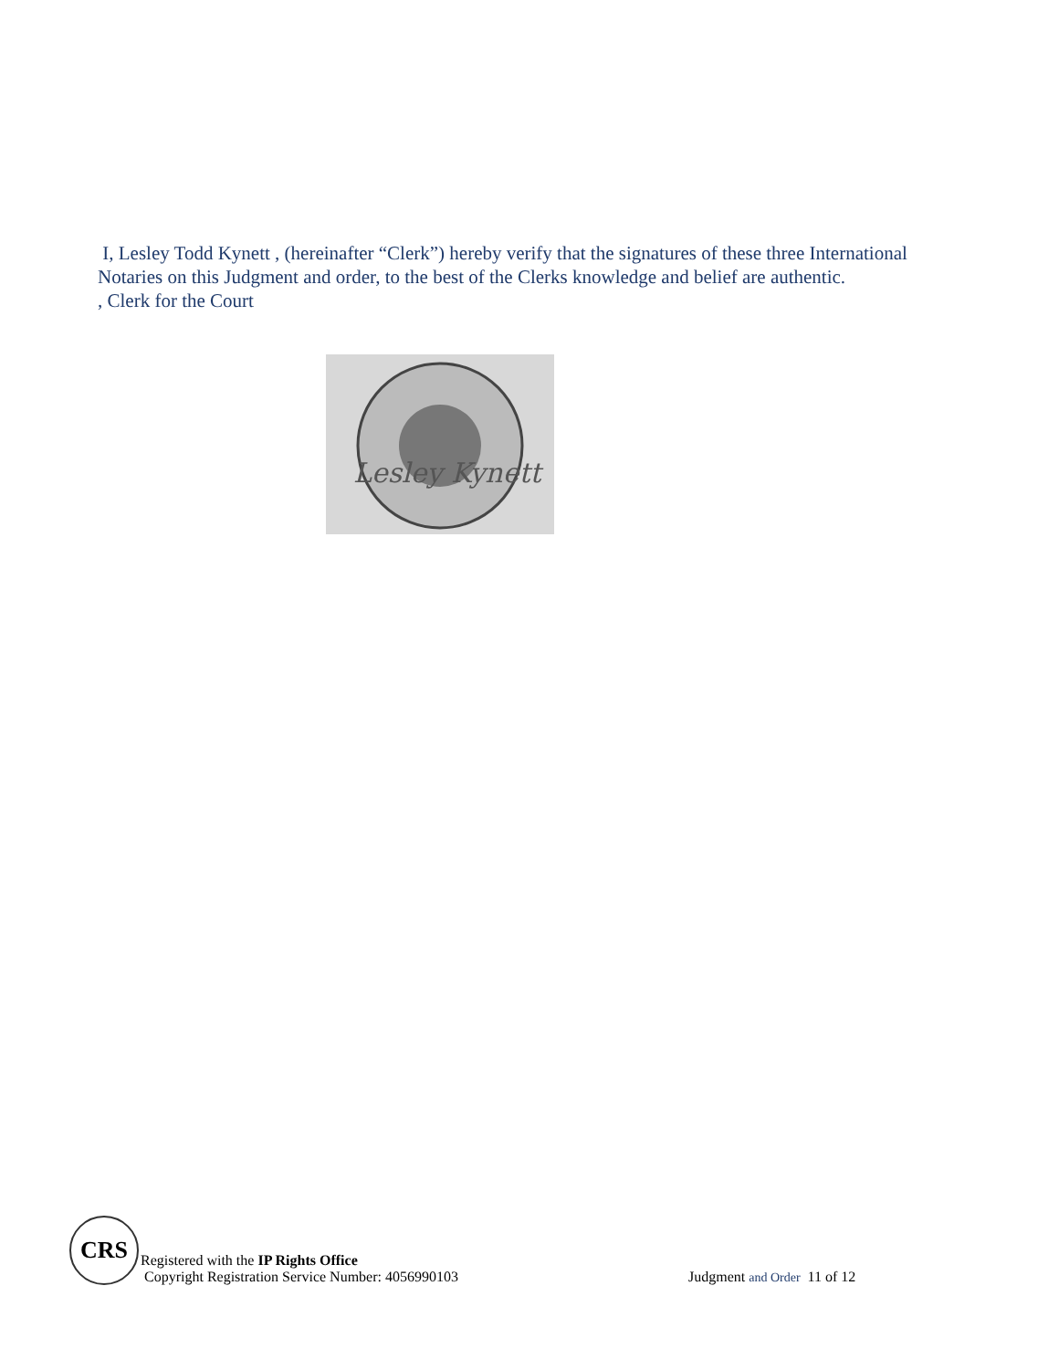I, Lesley Todd Kynett , (hereinafter “Clerk”) hereby verify that the signatures of these three International Notaries on this Judgment and order, to the best of the Clerks knowledge and belief are authentic.
, Clerk for the Court
Lesley Kynett
CRS
Registered with the IP Rights Office
Copyright Registration Service Number: 4056990103
Judgment and Order 11 of 12